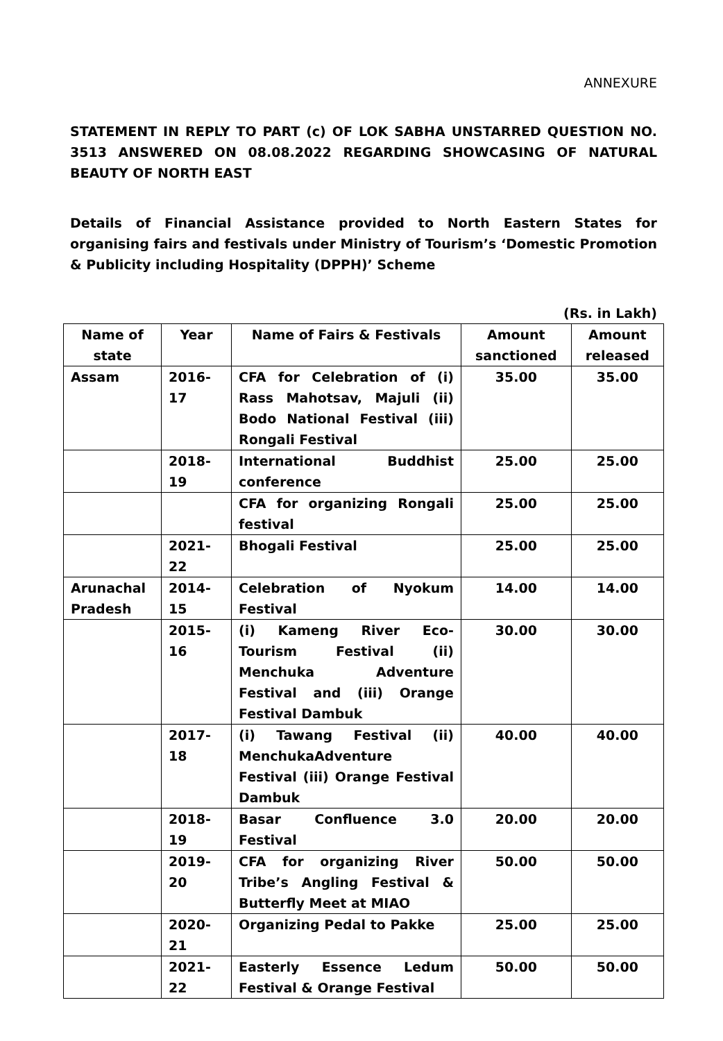ANNEXURE
STATEMENT IN REPLY TO PART (c) OF LOK SABHA UNSTARRED QUESTION NO. 3513 ANSWERED ON 08.08.2022 REGARDING SHOWCASING OF NATURAL BEAUTY OF NORTH EAST
Details of Financial Assistance provided to North Eastern States for organising fairs and festivals under Ministry of Tourism’s ‘Domestic Promotion & Publicity including Hospitality (DPPH)’ Scheme
(Rs. in Lakh)
| Name of state | Year | Name of Fairs & Festivals | Amount sanctioned | Amount released |
| --- | --- | --- | --- | --- |
| Assam | 2016-17 | CFA for Celebration of (i) Rass Mahotsav, Majuli (ii) Bodo National Festival (iii) Rongali Festival | 35.00 | 35.00 |
| | 2018-19 | International Buddhist conference | 25.00 | 25.00 |
| | | CFA for organizing Rongali festival | 25.00 | 25.00 |
| | 2021-22 | Bhogali Festival | 25.00 | 25.00 |
| Arunachal Pradesh | 2014-15 | Celebration of Nyokum Festival | 14.00 | 14.00 |
| | 2015-16 | (i) Kameng River Eco-Tourism Festival (ii) Menchuka Adventure Festival and (iii) Orange Festival Dambuk | 30.00 | 30.00 |
| | 2017-18 | (i) Tawang Festival (ii) MenchukaAdventure Festival (iii) Orange Festival Dambuk | 40.00 | 40.00 |
| | 2018-19 | Basar Confluence 3.0 Festival | 20.00 | 20.00 |
| | 2019-20 | CFA for organizing River Tribe’s Angling Festival & Butterfly Meet at MIAO | 50.00 | 50.00 |
| | 2020-21 | Organizing Pedal to Pakke | 25.00 | 25.00 |
| | 2021-22 | Easterly Essence Ledum Festival & Orange Festival | 50.00 | 50.00 |